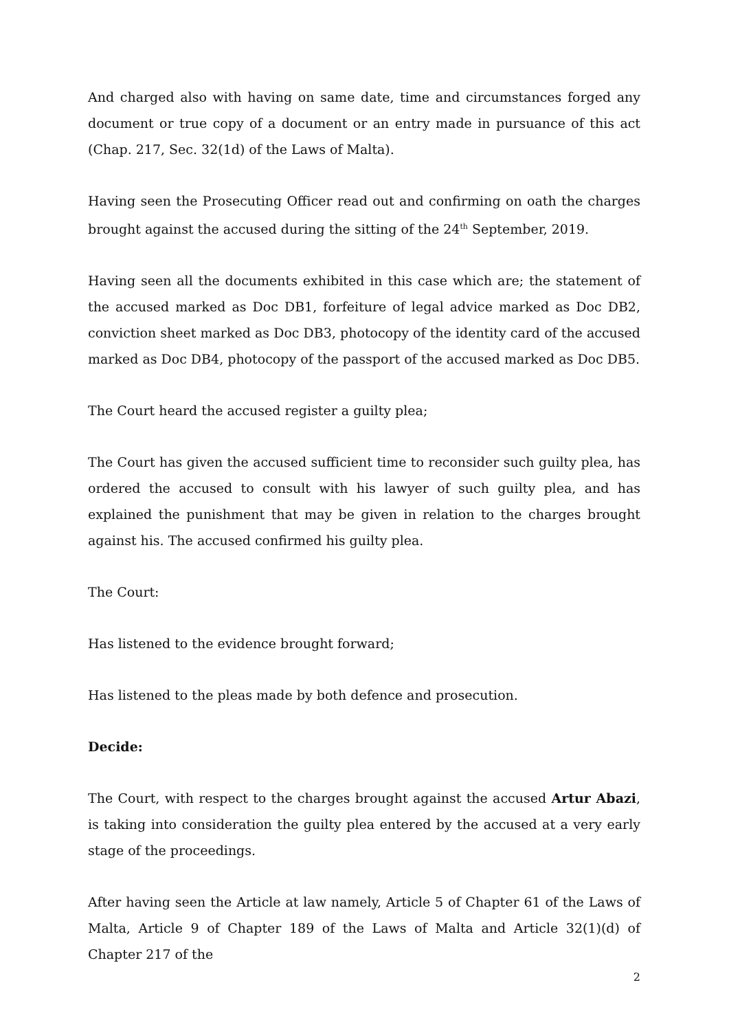And charged also with having on same date, time and circumstances forged any document or true copy of a document or an entry made in pursuance of this act (Chap. 217, Sec. 32(1d) of the Laws of Malta).
Having seen the Prosecuting Officer read out and confirming on oath the charges brought against the accused during the sitting of the 24<sup>th</sup> September, 2019.
Having seen all the documents exhibited in this case which are; the statement of the accused marked as Doc DB1, forfeiture of legal advice marked as Doc DB2, conviction sheet marked as Doc DB3, photocopy of the identity card of the accused marked as Doc DB4, photocopy of the passport of the accused marked as Doc DB5.
The Court heard the accused register a guilty plea;
The Court has given the accused sufficient time to reconsider such guilty plea, has ordered the accused to consult with his lawyer of such guilty plea, and has explained the punishment that may be given in relation to the charges brought against his. The accused confirmed his guilty plea.
The Court:
Has listened to the evidence brought forward;
Has listened to the pleas made by both defence and prosecution.
Decide:
The Court, with respect to the charges brought against the accused Artur Abazi, is taking into consideration the guilty plea entered by the accused at a very early stage of the proceedings.
After having seen the Article at law namely, Article 5 of Chapter 61 of the Laws of Malta, Article 9 of Chapter 189 of the Laws of Malta and Article 32(1)(d) of Chapter 217 of the
2